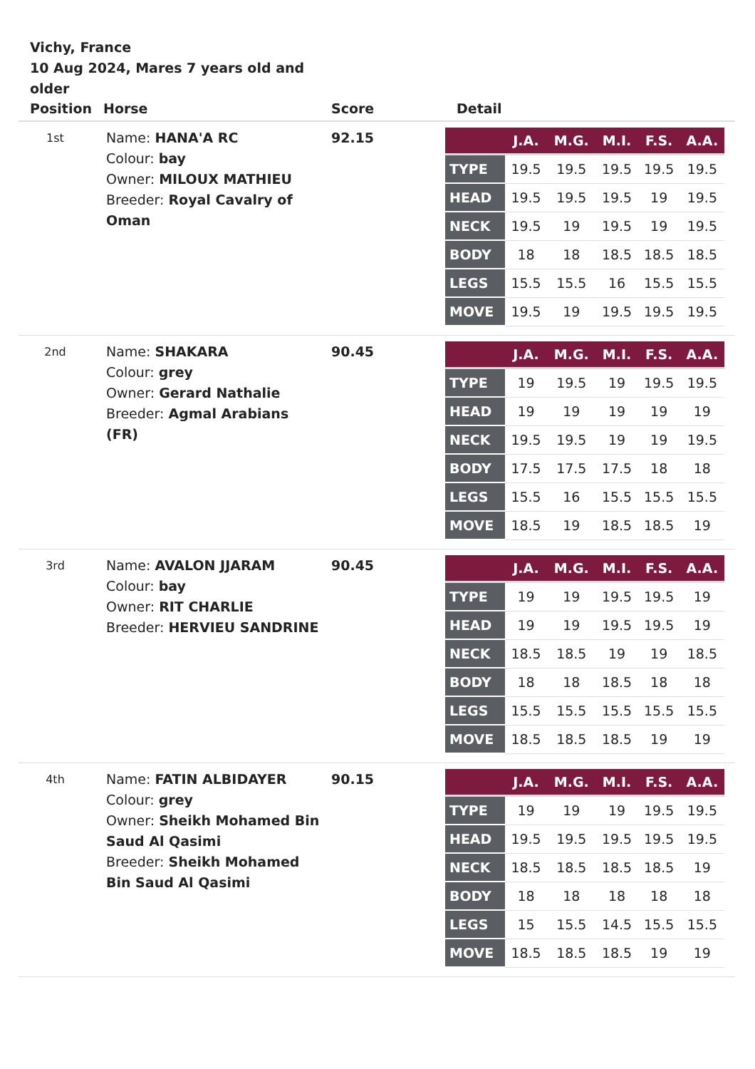Vichy, France
10 Aug 2024, Mares 7 years old and older
| Position | Horse | Score | Detail |
| --- | --- | --- | --- |
| 1st | Name: HANA'A RC Colour: bay Owner: MILOUX MATHIEU Breeder: Royal Cavalry of Oman | 92.15 | / / J.A. / M.G. / M.I. / F.S. / A.A. / / --- / --- / --- / --- / --- / --- / / TYPE / 19.5 / 19.5 / 19.5 / 19.5 / 19.5 / / HEAD / 19.5 / 19.5 / 19.5 / 19 / 19.5 / / NECK / 19.5 / 19 / 19.5 / 19 / 19.5 / / BODY / 18 / 18 / 18.5 / 18.5 / 18.5 / / LEGS / 15.5 / 15.5 / 16 / 15.5 / 15.5 / / MOVE / 19.5 / 19 / 19.5 / 19.5 / 19.5 / |
| 2nd | Name: SHAKARA Colour: grey Owner: Gerard Nathalie Breeder: Agmal Arabians (FR) | 90.45 | / / J.A. / M.G. / M.I. / F.S. / A.A. / / --- / --- / --- / --- / --- / --- / / TYPE / 19 / 19.5 / 19 / 19.5 / 19.5 / / HEAD / 19 / 19 / 19 / 19 / 19 / / NECK / 19.5 / 19.5 / 19 / 19 / 19.5 / / BODY / 17.5 / 17.5 / 17.5 / 18 / 18 / / LEGS / 15.5 / 16 / 15.5 / 15.5 / 15.5 / / MOVE / 18.5 / 19 / 18.5 / 18.5 / 19 / |
| 3rd | Name: AVALON JJARAM Colour: bay Owner: RIT CHARLIE Breeder: HERVIEU SANDRINE | 90.45 | / / J.A. / M.G. / M.I. / F.S. / A.A. / / --- / --- / --- / --- / --- / --- / / TYPE / 19 / 19 / 19.5 / 19.5 / 19 / / HEAD / 19 / 19 / 19.5 / 19.5 / 19 / / NECK / 18.5 / 18.5 / 19 / 19 / 18.5 / / BODY / 18 / 18 / 18.5 / 18 / 18 / / LEGS / 15.5 / 15.5 / 15.5 / 15.5 / 15.5 / / MOVE / 18.5 / 18.5 / 18.5 / 19 / 19 / |
| 4th | Name: FATIN ALBIDAYER Colour: grey Owner: Sheikh Mohamed Bin Saud Al Qasimi Breeder: Sheikh Mohamed Bin Saud Al Qasimi | 90.15 | / / J.A. / M.G. / M.I. / F.S. / A.A. / / --- / --- / --- / --- / --- / --- / / TYPE / 19 / 19 / 19 / 19.5 / 19.5 / / HEAD / 19.5 / 19.5 / 19.5 / 19.5 / 19.5 / / NECK / 18.5 / 18.5 / 18.5 / 18.5 / 19 / / BODY / 18 / 18 / 18 / 18 / 18 / / LEGS / 15 / 15.5 / 14.5 / 15.5 / 15.5 / / MOVE / 18.5 / 18.5 / 18.5 / 19 / 19 / |